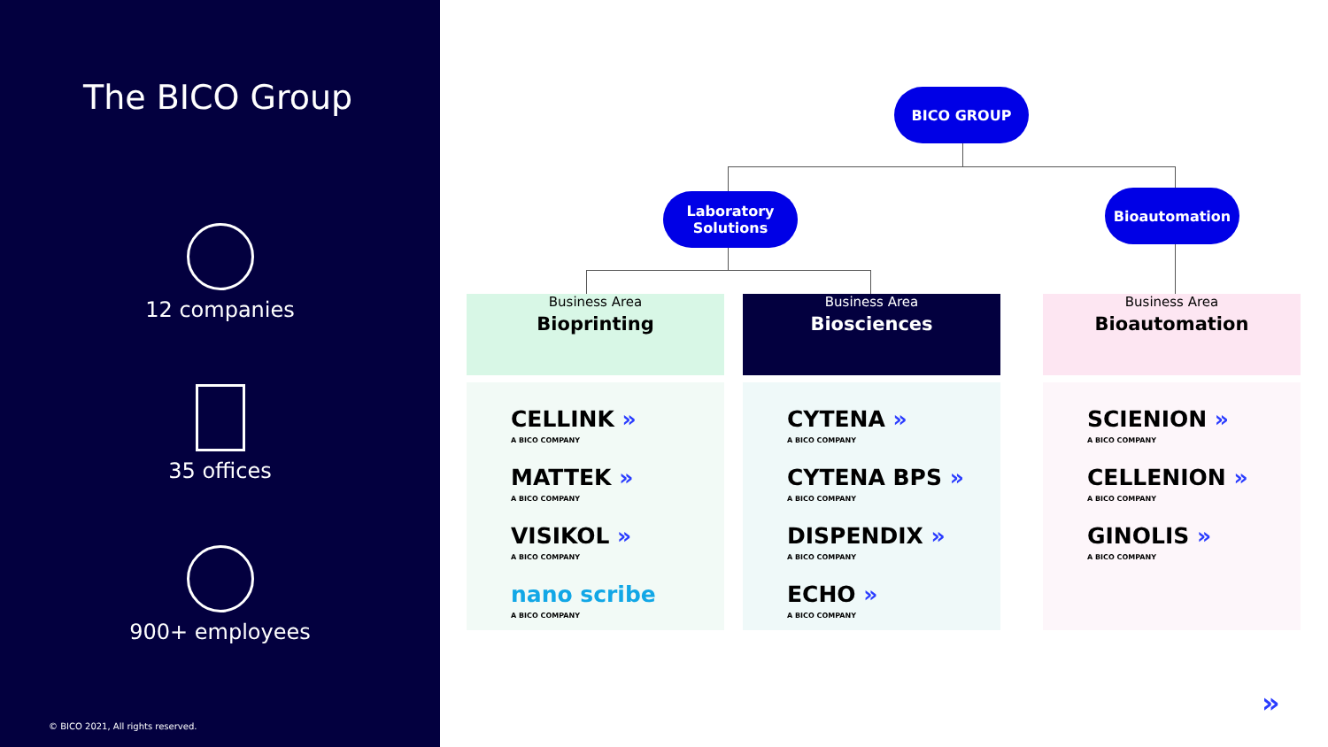The BICO Group
12 companies
35 offices
900+ employees
© BICO 2021, All rights reserved.
BICO GROUP
Laboratory
Solutions
Bioautomation
Business Area
Bioprinting
Business Area
Biosciences
Business Area
Bioautomation
CELLINK »
A BICO COMPANY
MATTEK »
A BICO COMPANY
VISIKOL »
A BICO COMPANY
nano scribe
A BICO COMPANY
CYTENA »
A BICO COMPANY
CYTENA BPS »
A BICO COMPANY
DISPENDIX »
A BICO COMPANY
ECHO »
A BICO COMPANY
SCIENION »
A BICO COMPANY
CELLENION »
A BICO COMPANY
GINOLIS »
A BICO COMPANY
»